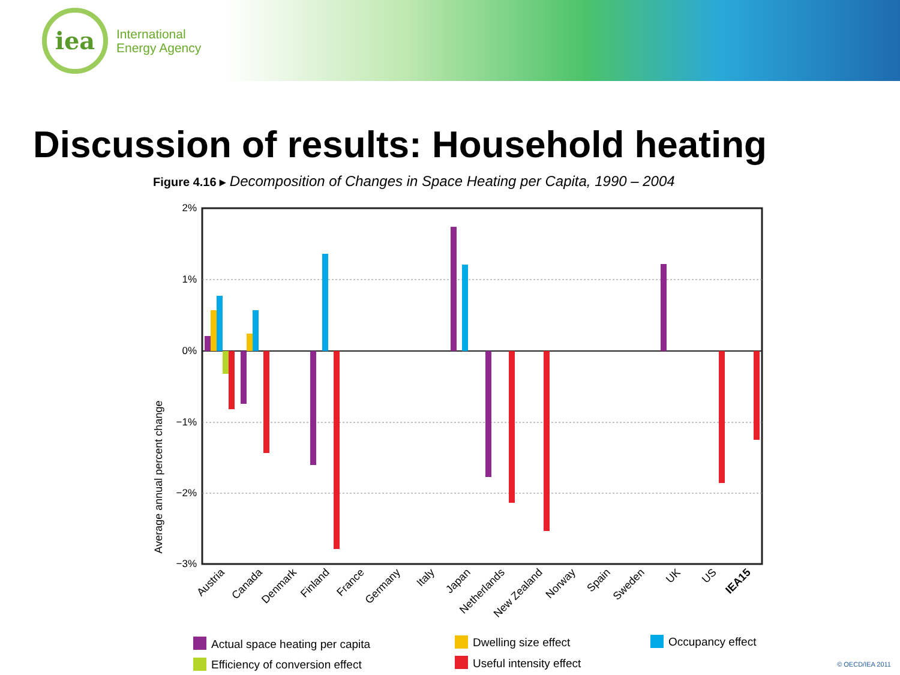iea
International
Energy Agency
Discussion of results: Household heating
Figure 4.16 ▸ Decomposition of Changes in Space Heating per Capita, 1990 – 2004
2%
1%
0%
−1%
−2%
−3%
Average annual percent change
Austria
Canada
Denmark
Finland
France
Germany
Italy
Japan
Netherlands
New Zealand
Norway
Spain
Sweden
UK
US
IEA15
Actual space heating per capita
Efficiency of conversion effect
Dwelling size effect
Useful intensity effect
Occupancy effect
© OECD/IEA 2011